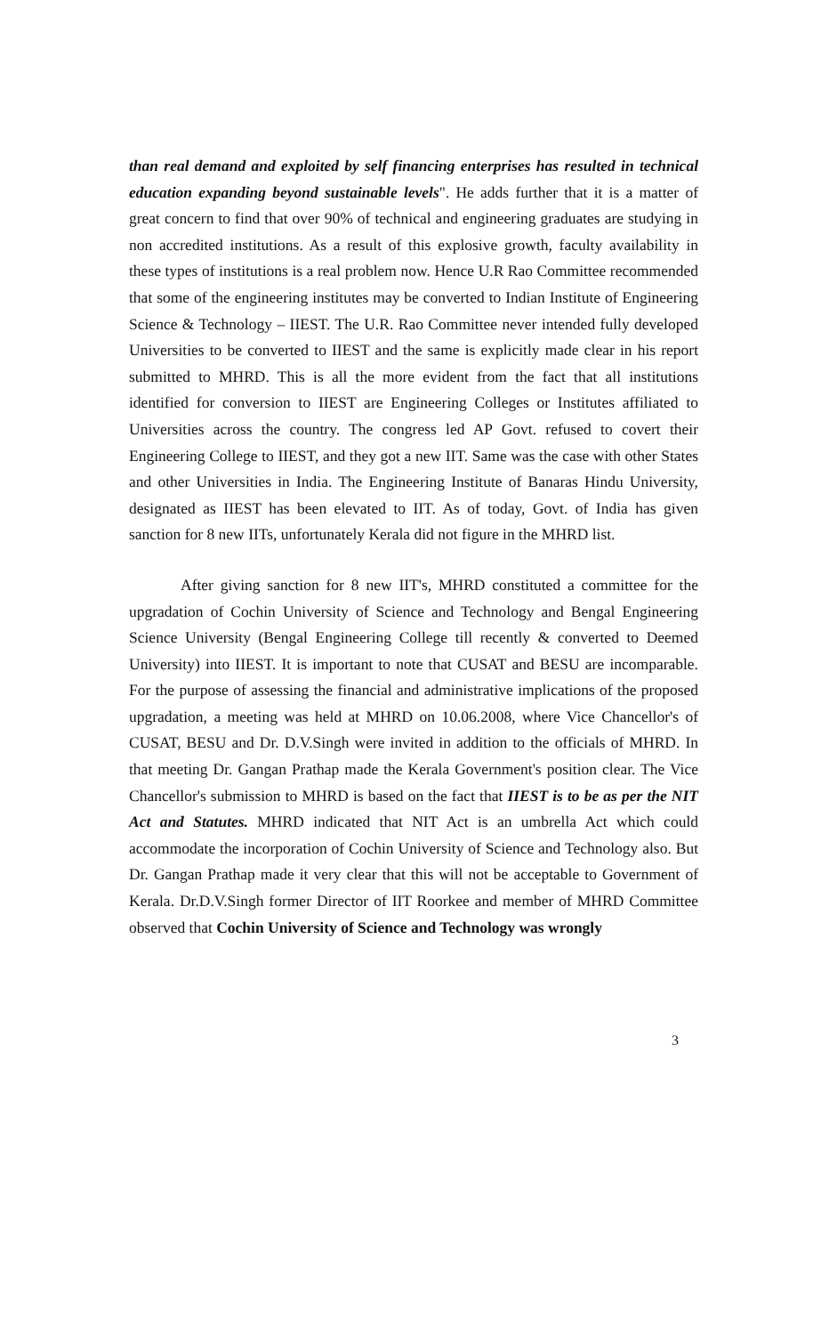than real demand and exploited by self financing enterprises has resulted in technical education expanding beyond sustainable levels". He adds further that it is a matter of great concern to find that over 90% of technical and engineering graduates are studying in non accredited institutions. As a result of this explosive growth, faculty availability in these types of institutions is a real problem now. Hence U.R Rao Committee recommended that some of the engineering institutes may be converted to Indian Institute of Engineering Science & Technology – IIEST. The U.R. Rao Committee never intended fully developed Universities to be converted to IIEST and the same is explicitly made clear in his report submitted to MHRD. This is all the more evident from the fact that all institutions identified for conversion to IIEST are Engineering Colleges or Institutes affiliated to Universities across the country. The congress led AP Govt. refused to covert their Engineering College to IIEST, and they got a new IIT. Same was the case with other States and other Universities in India. The Engineering Institute of Banaras Hindu University, designated as IIEST has been elevated to IIT. As of today, Govt. of India has given sanction for 8 new IITs, unfortunately Kerala did not figure in the MHRD list.
After giving sanction for 8 new IIT's, MHRD constituted a committee for the upgradation of Cochin University of Science and Technology and Bengal Engineering Science University (Bengal Engineering College till recently & converted to Deemed University) into IIEST. It is important to note that CUSAT and BESU are incomparable. For the purpose of assessing the financial and administrative implications of the proposed upgradation, a meeting was held at MHRD on 10.06.2008, where Vice Chancellor's of CUSAT, BESU and Dr. D.V.Singh were invited in addition to the officials of MHRD. In that meeting Dr. Gangan Prathap made the Kerala Government's position clear. The Vice Chancellor's submission to MHRD is based on the fact that IIEST is to be as per the NIT Act and Statutes. MHRD indicated that NIT Act is an umbrella Act which could accommodate the incorporation of Cochin University of Science and Technology also. But Dr. Gangan Prathap made it very clear that this will not be acceptable to Government of Kerala. Dr.D.V.Singh former Director of IIT Roorkee and member of MHRD Committee observed that Cochin University of Science and Technology was wrongly
3